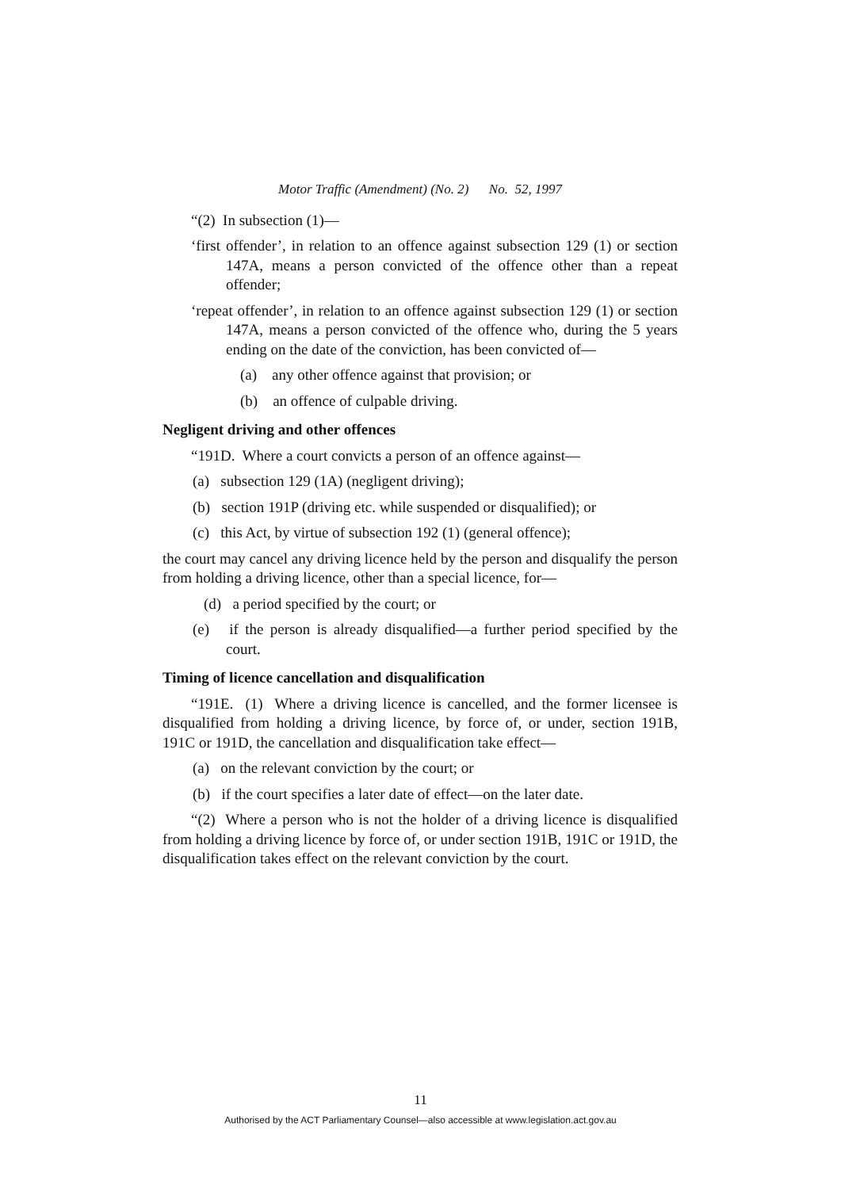Motor Traffic (Amendment) (No. 2) No. 52, 1997
“(2) In subsection (1)—
‘first offender’, in relation to an offence against subsection 129 (1) or section 147A, means a person convicted of the offence other than a repeat offender;
‘repeat offender’, in relation to an offence against subsection 129 (1) or section 147A, means a person convicted of the offence who, during the 5 years ending on the date of the conviction, has been convicted of—
(a) any other offence against that provision; or
(b) an offence of culpable driving.
Negligent driving and other offences
“191D. Where a court convicts a person of an offence against—
(a) subsection 129 (1A) (negligent driving);
(b) section 191P (driving etc. while suspended or disqualified); or
(c) this Act, by virtue of subsection 192 (1) (general offence);
the court may cancel any driving licence held by the person and disqualify the person from holding a driving licence, other than a special licence, for—
(d) a period specified by the court; or
(e) if the person is already disqualified—a further period specified by the court.
Timing of licence cancellation and disqualification
“191E. (1) Where a driving licence is cancelled, and the former licensee is disqualified from holding a driving licence, by force of, or under, section 191B, 191C or 191D, the cancellation and disqualification take effect—
(a) on the relevant conviction by the court; or
(b) if the court specifies a later date of effect—on the later date.
“(2) Where a person who is not the holder of a driving licence is disqualified from holding a driving licence by force of, or under section 191B, 191C or 191D, the disqualification takes effect on the relevant conviction by the court.
11
Authorised by the ACT Parliamentary Counsel—also accessible at www.legislation.act.gov.au